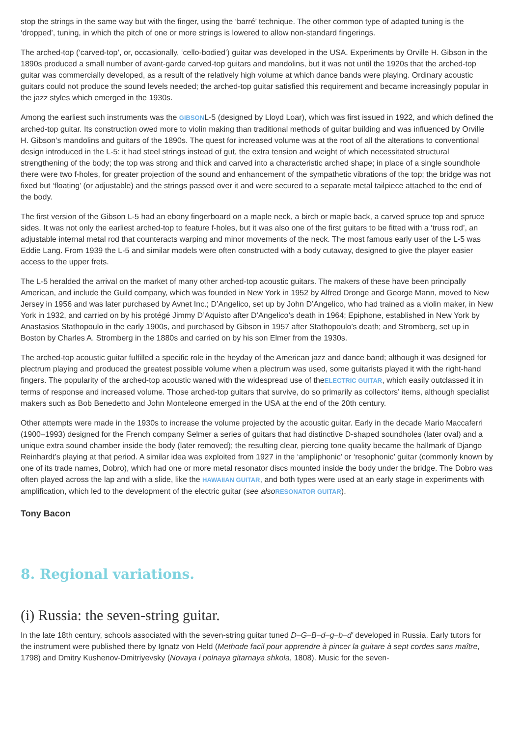stop the strings in the same way but with the finger, using the ‘barré’ technique. The other common type of adapted tuning is the ‘dropped’, tuning, in which the pitch of one or more strings is lowered to allow non-standard fingerings.
The arched-top (‘carved-top’, or, occasionally, ‘cello-bodied’) guitar was developed in the USA. Experiments by Orville H. Gibson in the 1890s produced a small number of avant-garde carved-top guitars and mandolins, but it was not until the 1920s that the arched-top guitar was commercially developed, as a result of the relatively high volume at which dance bands were playing. Ordinary acoustic guitars could not produce the sound levels needed; the arched-top guitar satisfied this requirement and became increasingly popular in the jazz styles which emerged in the 1930s.
Among the earliest such instruments was the GIBSONL-5 (designed by Lloyd Loar), which was first issued in 1922, and which defined the arched-top guitar. Its construction owed more to violin making than traditional methods of guitar building and was influenced by Orville H. Gibson’s mandolins and guitars of the 1890s. The quest for increased volume was at the root of all the alterations to conventional design introduced in the L-5: it had steel strings instead of gut, the extra tension and weight of which necessitated structural strengthening of the body; the top was strong and thick and carved into a characteristic arched shape; in place of a single soundhole there were two f-holes, for greater projection of the sound and enhancement of the sympathetic vibrations of the top; the bridge was not fixed but ‘floating’ (or adjustable) and the strings passed over it and were secured to a separate metal tailpiece attached to the end of the body.
The first version of the Gibson L-5 had an ebony fingerboard on a maple neck, a birch or maple back, a carved spruce top and spruce sides. It was not only the earliest arched-top to feature f-holes, but it was also one of the first guitars to be fitted with a ‘truss rod’, an adjustable internal metal rod that counteracts warping and minor movements of the neck. The most famous early user of the L-5 was Eddie Lang. From 1939 the L-5 and similar models were often constructed with a body cutaway, designed to give the player easier access to the upper frets.
The L-5 heralded the arrival on the market of many other arched-top acoustic guitars. The makers of these have been principally American, and include the Guild company, which was founded in New York in 1952 by Alfred Dronge and George Mann, moved to New Jersey in 1956 and was later purchased by Avnet Inc.; D’Angelico, set up by John D’Angelico, who had trained as a violin maker, in New York in 1932, and carried on by his protégé Jimmy D’Aquisto after D’Angelico’s death in 1964; Epiphone, established in New York by Anastasios Stathopoulo in the early 1900s, and purchased by Gibson in 1957 after Stathopoulo’s death; and Stromberg, set up in Boston by Charles A. Stromberg in the 1880s and carried on by his son Elmer from the 1930s.
The arched-top acoustic guitar fulfilled a specific role in the heyday of the American jazz and dance band; although it was designed for plectrum playing and produced the greatest possible volume when a plectrum was used, some guitarists played it with the right-hand fingers. The popularity of the arched-top acoustic waned with the widespread use of theELECTRIC GUITAR, which easily outclassed it in terms of response and increased volume. Those arched-top guitars that survive, do so primarily as collectors’ items, although specialist makers such as Bob Benedetto and John Monteleone emerged in the USA at the end of the 20th century.
Other attempts were made in the 1930s to increase the volume projected by the acoustic guitar. Early in the decade Mario Maccaferri (1900–1993) designed for the French company Selmer a series of guitars that had distinctive D-shaped soundholes (later oval) and a unique extra sound chamber inside the body (later removed); the resulting clear, piercing tone quality became the hallmark of Django Reinhardt’s playing at that period. A similar idea was exploited from 1927 in the ‘ampliphonic’ or ‘resophonic’ guitar (commonly known by one of its trade names, Dobro), which had one or more metal resonator discs mounted inside the body under the bridge. The Dobro was often played across the lap and with a slide, like the HAWAIIAN GUITAR, and both types were used at an early stage in experiments with amplification, which led to the development of the electric guitar (see also RESONATOR GUITAR).
Tony Bacon
8. Regional variations.
(i) Russia: the seven-string guitar.
In the late 18th century, schools associated with the seven-string guitar tuned D–G–B–d–g–b–d′ developed in Russia. Early tutors for the instrument were published there by Ignatz von Held (Methode facil pour apprendre à pincer la guitare à sept cordes sans maître, 1798) and Dmitry Kushenov-Dmitriyevsky (Novaya i polnaya gitarnaya shkola, 1808). Music for the seven-